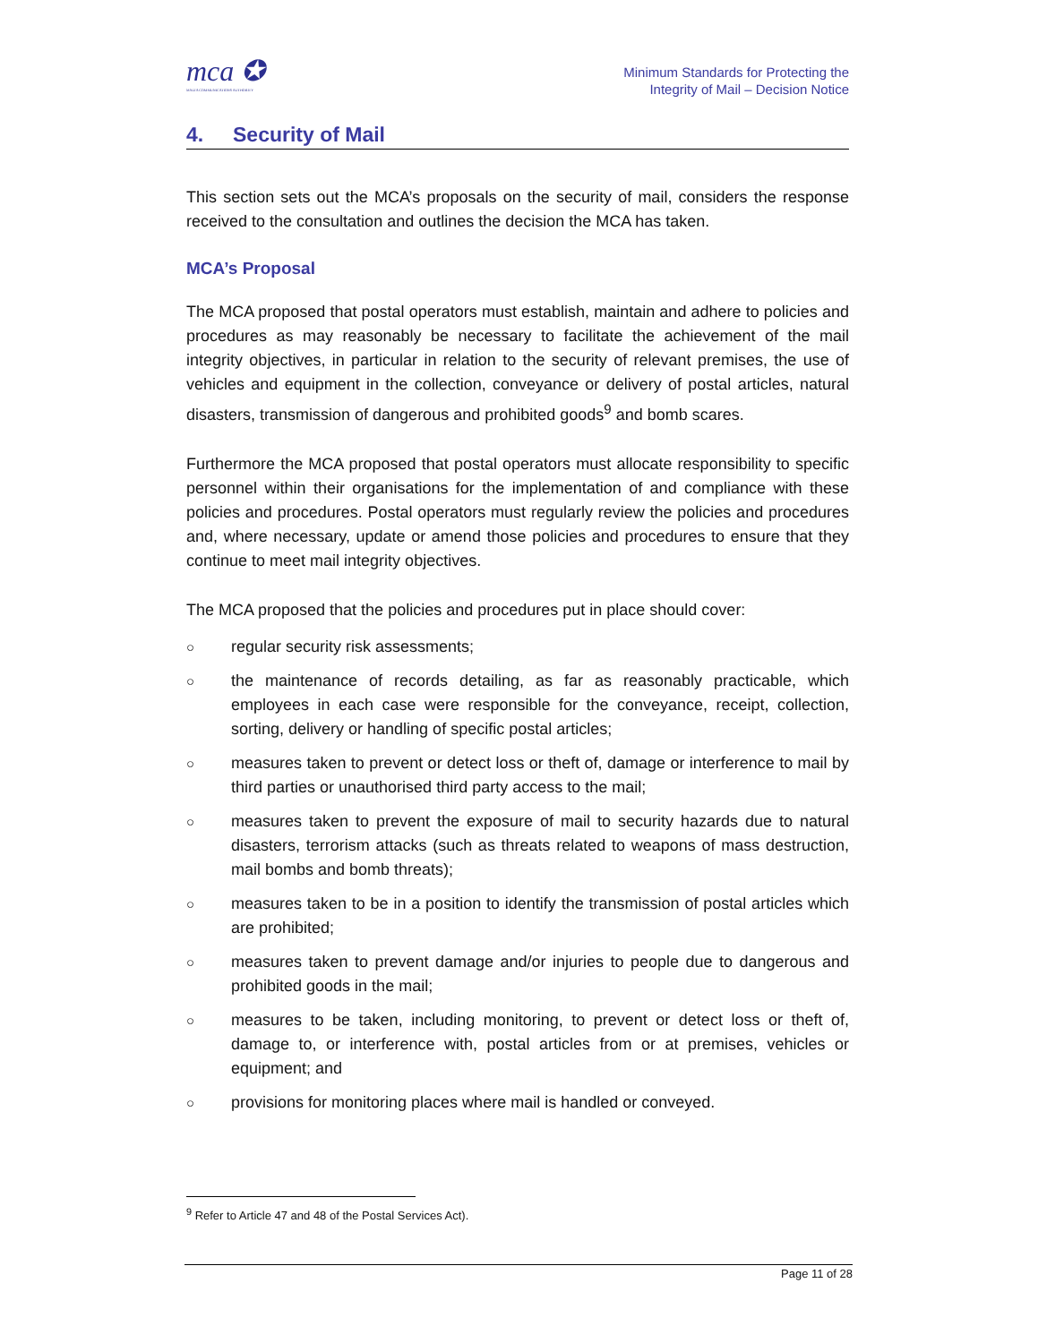mca ✪
MALTA COMMUNICATIONS AUTHORITY
Minimum Standards for Protecting the
Integrity of Mail – Decision Notice
4. Security of Mail
This section sets out the MCA’s proposals on the security of mail, considers the response received to the consultation and outlines the decision the MCA has taken.
MCA’s Proposal
The MCA proposed that postal operators must establish, maintain and adhere to policies and procedures as may reasonably be necessary to facilitate the achievement of the mail integrity objectives, in particular in relation to the security of relevant premises, the use of vehicles and equipment in the collection, conveyance or delivery of postal articles, natural disasters, transmission of dangerous and prohibited goods<sup>9</sup> and bomb scares.
Furthermore the MCA proposed that postal operators must allocate responsibility to specific personnel within their organisations for the implementation of and compliance with these policies and procedures. Postal operators must regularly review the policies and procedures and, where necessary, update or amend those policies and procedures to ensure that they continue to meet mail integrity objectives.
The MCA proposed that the policies and procedures put in place should cover:
○ regular security risk assessments;
○ the maintenance of records detailing, as far as reasonably practicable, which employees in each case were responsible for the conveyance, receipt, collection, sorting, delivery or handling of specific postal articles;
○ measures taken to prevent or detect loss or theft of, damage or interference to mail by third parties or unauthorised third party access to the mail;
○ measures taken to prevent the exposure of mail to security hazards due to natural disasters, terrorism attacks (such as threats related to weapons of mass destruction, mail bombs and bomb threats);
○ measures taken to be in a position to identify the transmission of postal articles which are prohibited;
○ measures taken to prevent damage and/or injuries to people due to dangerous and prohibited goods in the mail;
○ measures to be taken, including monitoring, to prevent or detect loss or theft of, damage to, or interference with, postal articles from or at premises, vehicles or equipment; and
○ provisions for monitoring places where mail is handled or conveyed.
<sup>9</sup> Refer to Article 47 and 48 of the Postal Services Act).
Page 11 of 28